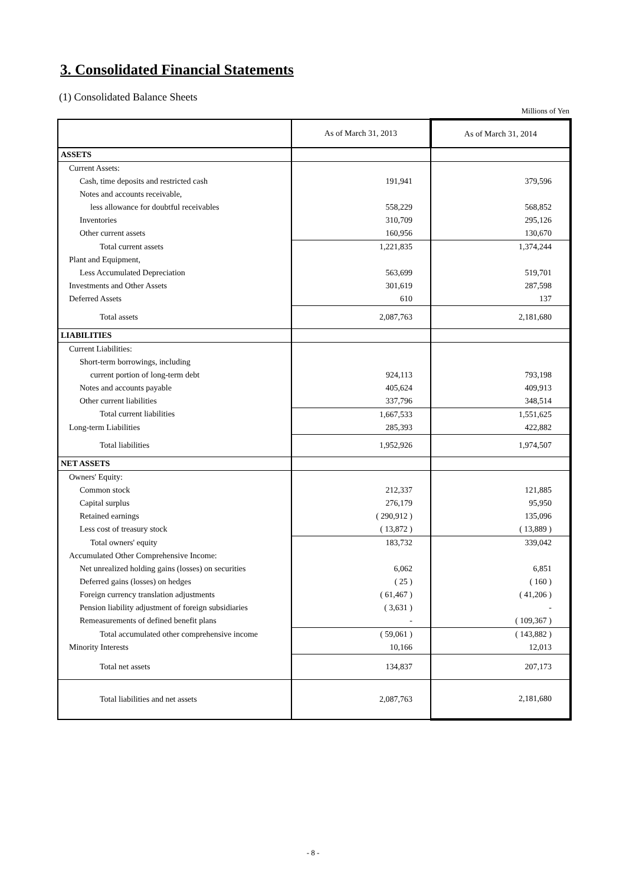3. Consolidated Financial Statements
(1) Consolidated Balance Sheets
Millions of Yen
| | As of March 31, 2013 | As of March 31, 2014 |
| --- | --- | --- |
| ASSETS | | |
| Current Assets: | | |
| Cash, time deposits and restricted cash | 191,941 | 379,596 |
| Notes and accounts receivable, | | |
| less allowance for doubtful receivables | 558,229 | 568,852 |
| Inventories | 310,709 | 295,126 |
| Other current assets | 160,956 | 130,670 |
| Total current assets | 1,221,835 | 1,374,244 |
| Plant and Equipment, | | |
| Less Accumulated Depreciation | 563,699 | 519,701 |
| Investments and Other Assets | 301,619 | 287,598 |
| Deferred Assets | 610 | 137 |
| Total assets | 2,087,763 | 2,181,680 |
| LIABILITIES | | |
| Current Liabilities: | | |
| Short-term borrowings, including | | |
| current portion of long-term debt | 924,113 | 793,198 |
| Notes and accounts payable | 405,624 | 409,913 |
| Other current liabilities | 337,796 | 348,514 |
| Total current liabilities | 1,667,533 | 1,551,625 |
| Long-term Liabilities | 285,393 | 422,882 |
| Total liabilities | 1,952,926 | 1,974,507 |
| NET ASSETS | | |
| Owners' Equity: | | |
| Common stock | 212,337 | 121,885 |
| Capital surplus | 276,179 | 95,950 |
| Retained earnings | ( 290,912 ) | 135,096 |
| Less cost of treasury stock | ( 13,872 ) | ( 13,889 ) |
| Total owners' equity | 183,732 | 339,042 |
| Accumulated Other Comprehensive Income: | | |
| Net unrealized holding gains (losses) on securities | 6,062 | 6,851 |
| Deferred gains (losses) on hedges | ( 25 ) | ( 160 ) |
| Foreign currency translation adjustments | ( 61,467 ) | ( 41,206 ) |
| Pension liability adjustment of foreign subsidiaries | ( 3,631 ) | - |
| Remeasurements of defined benefit plans | - | ( 109,367 ) |
| Total accumulated other comprehensive income | ( 59,061 ) | ( 143,882 ) |
| Minority Interests | 10,166 | 12,013 |
| Total net assets | 134,837 | 207,173 |
| Total liabilities and net assets | 2,087,763 | 2,181,680 |
- 8 -